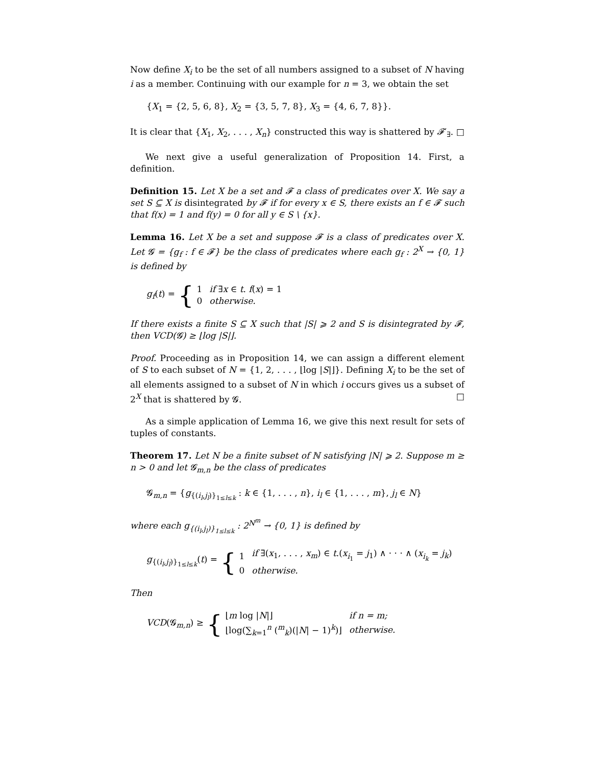Now define X<sub>i</sub> to be the set of all numbers assigned to a subset of N having i as a member. Continuing with our example for n = 3, we obtain the set
{X<sub>1</sub> = {2, 5, 6, 8}, X<sub>2</sub> = {3, 5, 7, 8}, X<sub>3</sub> = {4, 6, 7, 8}}.
It is clear that {X<sub>1</sub>, X<sub>2</sub>, . . . , X<sub>n</sub>} constructed this way is shattered by 𝓕′<sub>∃</sub>. □
We next give a useful generalization of Proposition 14. First, a definition.
Definition 15. Let X be a set and 𝓕 a class of predicates over X. We say a set S ⊆ X is disintegrated by 𝓕 if for every x ∈ S, there exists an f ∈ 𝓕 such that f(x) = 1 and f(y) = 0 for all y ∈ S \ {x}.
Lemma 16. Let X be a set and suppose 𝓕 is a class of predicates over X. Let 𝓖 = {g<sub>f</sub> : f ∈ 𝓕} be the class of predicates where each g<sub>f</sub> : 2<sup>X</sup> → {0, 1} is defined by
g<sub>f</sub>(t) = {
| 1 | if ∃ x ∈ t . f ( x ) = 1 |
| 0 | otherwise. |
If there exists a finite S ⊆ X such that |S| ⩾ 2 and S is disintegrated by 𝓕, then VCD(𝓖) ≥ ⌊log |S|⌋.
Proof. Proceeding as in Proposition 14, we can assign a different element of S to each subset of N = {1, 2, . . . , ⌊log |S|⌋}. Defining X<sub>i</sub> to be the set of all elements assigned to a subset of N in which i occurs gives us a subset of 2<sup>X</sup> that is shattered by 𝓖. □
As a simple application of Lemma 16, we give this next result for sets of tuples of constants.
Theorem 17. Let N be a finite subset of ℕ satisfying |N| ⩾ 2. Suppose m ≥ n > 0 and let 𝓖<sub>m,n</sub> be the class of predicates
𝓖<sub>m,n</sub> = {g<sub>{(i<sub>l</sub>,j<sub>l</sub>)}<sub>1≤l≤k</sub></sub> : k ∈ {1, . . . , n}, i<sub>l</sub> ∈ {1, . . . , m}, j<sub>l</sub> ∈ N}
where each g<sub>{(i<sub>l</sub>,j<sub>l</sub>)}<sub>1≤l≤k</sub></sub> : 2<sup>N<sup>m</sup></sup> → {0, 1} is defined by
g<sub>{(i<sub>l</sub>,j<sub>l</sub>)}<sub>1≤l≤k</sub></sub>(t) = {
| 1 | if ∃( x<sub>1</sub>, . . . , x<sub>m</sub> ) ∈ t .( x<sub>i<sub>1</sub></sub> = j<sub>1</sub>) ∧ · · · ∧ ( x<sub>i<sub>k</sub></sub> = j<sub>k</sub> ) |
| 0 | otherwise. |
Then
VCD(𝓖<sub>m,n</sub>) ≥ {
| ⌊ m log / N /⌋ | if n = m; |
| ⌊log(∑<sub>k=1</sub><sup>n</sup> (<sup>m</sup><sub>k</sub>)(/ N / − 1)<sup>k</sup>)⌋ | otherwise. |